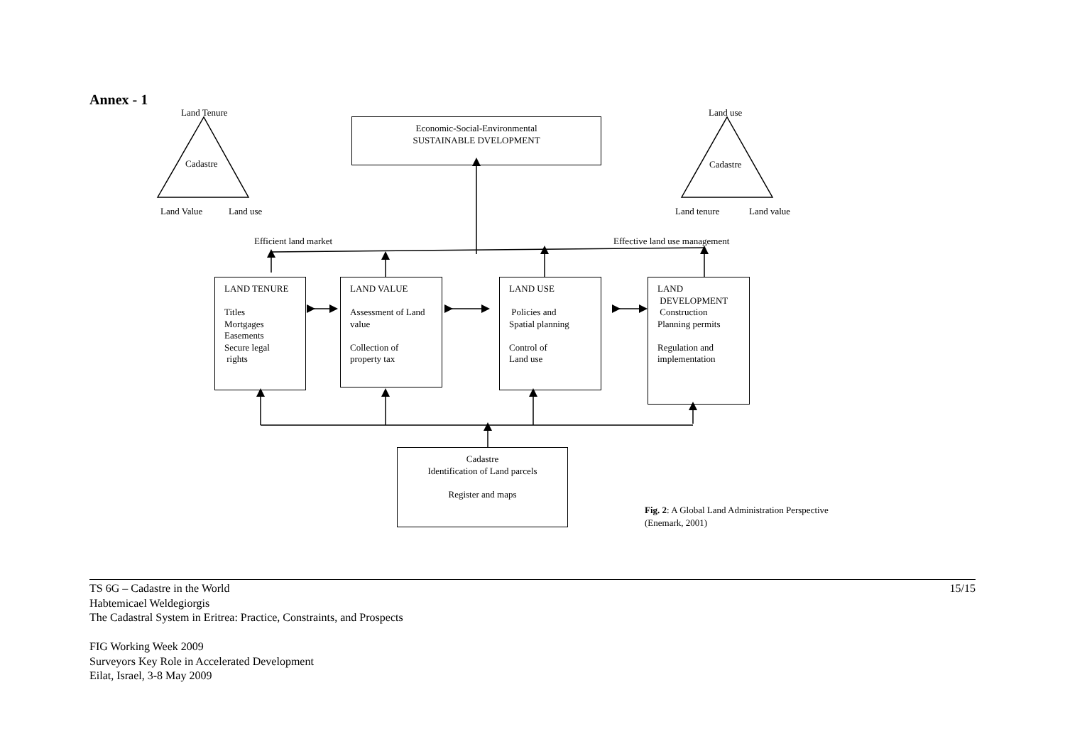Annex - 1
Land Tenure
Cadastre
Land Value Land use
Land use
Cadastre
Land tenure Land value
Economic-Social-Environmental
SUSTAINABLE DVELOPMENT
Efficient land market Effective land use management
LAND TENURE
Titles
Mortgages
Easements
Secure legal
rights
LAND VALUE
Assessment of Land value
Collection of
property tax
LAND USE
Policies and
Spatial planning
Control of
Land use
LAND
DEVELOPMENT
Construction
Planning permits
Regulation and
implementation
Cadastre
Identification of Land parcels
Register and maps
Fig. 2: A Global Land Administration Perspective
(Enemark, 2001)
15/15 TS 6G – Cadastre in the World
Habtemicael Weldegiorgis
The Cadastral System in Eritrea: Practice, Constraints, and Prospects
FIG Working Week 2009
Surveyors Key Role in Accelerated Development
Eilat, Israel, 3-8 May 2009